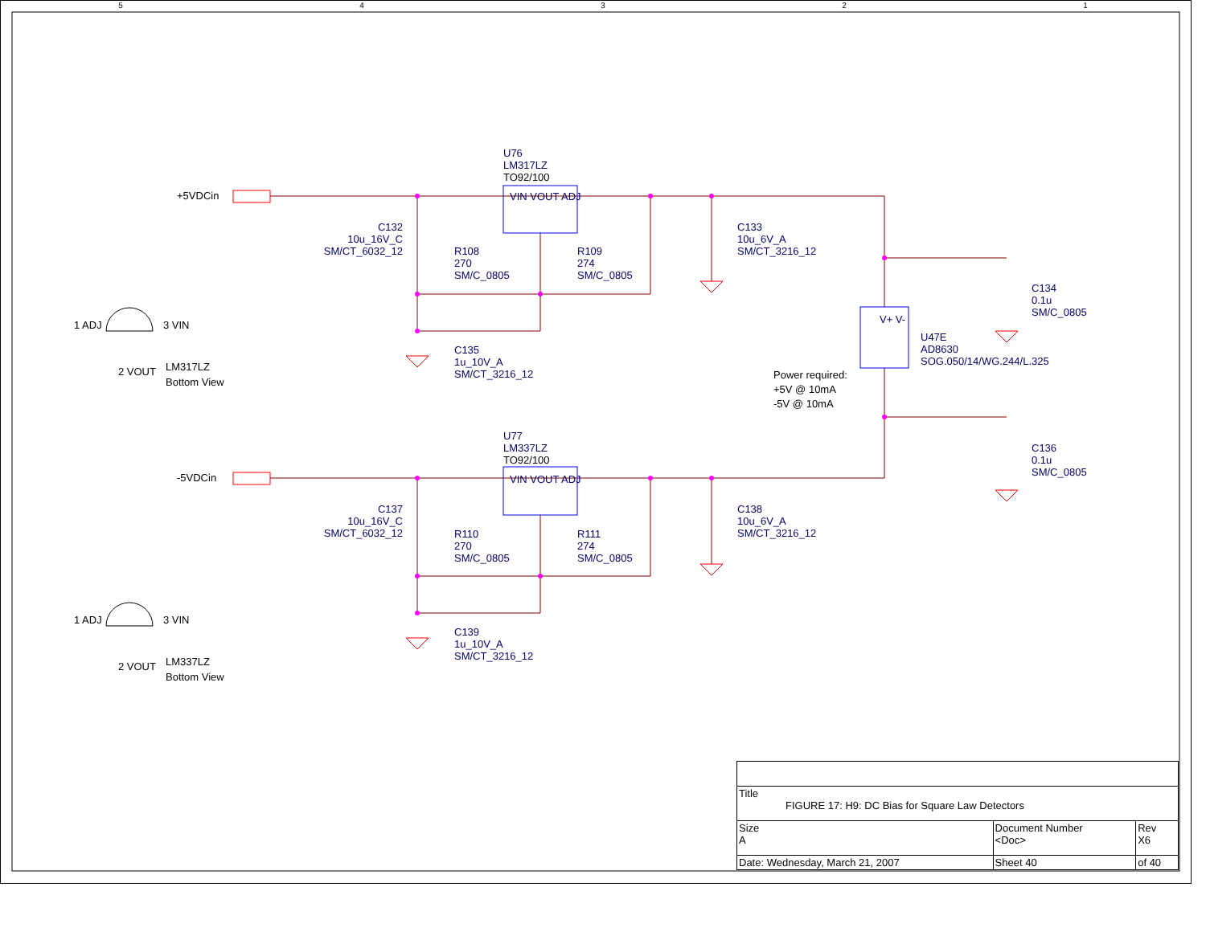5 4 3 2 1
+5VDCin
-5VDCin
U76
LM317LZ
TO92/100
VIN VOUT ADJ
C132
10u_16V_C
SM/CT_6032_12
R108
270
SM/C_0805
R109
274
SM/C_0805
C133
10u_6V_A
SM/CT_3216_12
C134
0.1u
SM/C_0805
C135
1u_10V_A
SM/CT_3216_12
U47E
AD8630
SOG.050/14/WG.244/L.325
V+ V-
Power required:
+5V @ 10mA
-5V @ 10mA
1 ADJ 3 VIN
2 VOUT
LM317LZ
Bottom View
U77
LM337LZ
TO92/100
VIN VOUT ADJ
C137
10u_16V_C
SM/CT_6032_12
R110
270
SM/C_0805
R111
274
SM/C_0805
C138
10u_6V_A
SM/CT_3216_12
C136
0.1u
SM/C_0805
C139
1u_10V_A
SM/CT_3216_12
1 ADJ 3 VIN
2 VOUT
LM337LZ
Bottom View
| Title FIGURE 17: H9: DC Bias for Square Law Detectors | | | | |
| Size A | Document Number <Doc> | | | Rev X6 |
| Date: Wednesday, March 21, 2007 | | Sheet 40 | of 40 | |